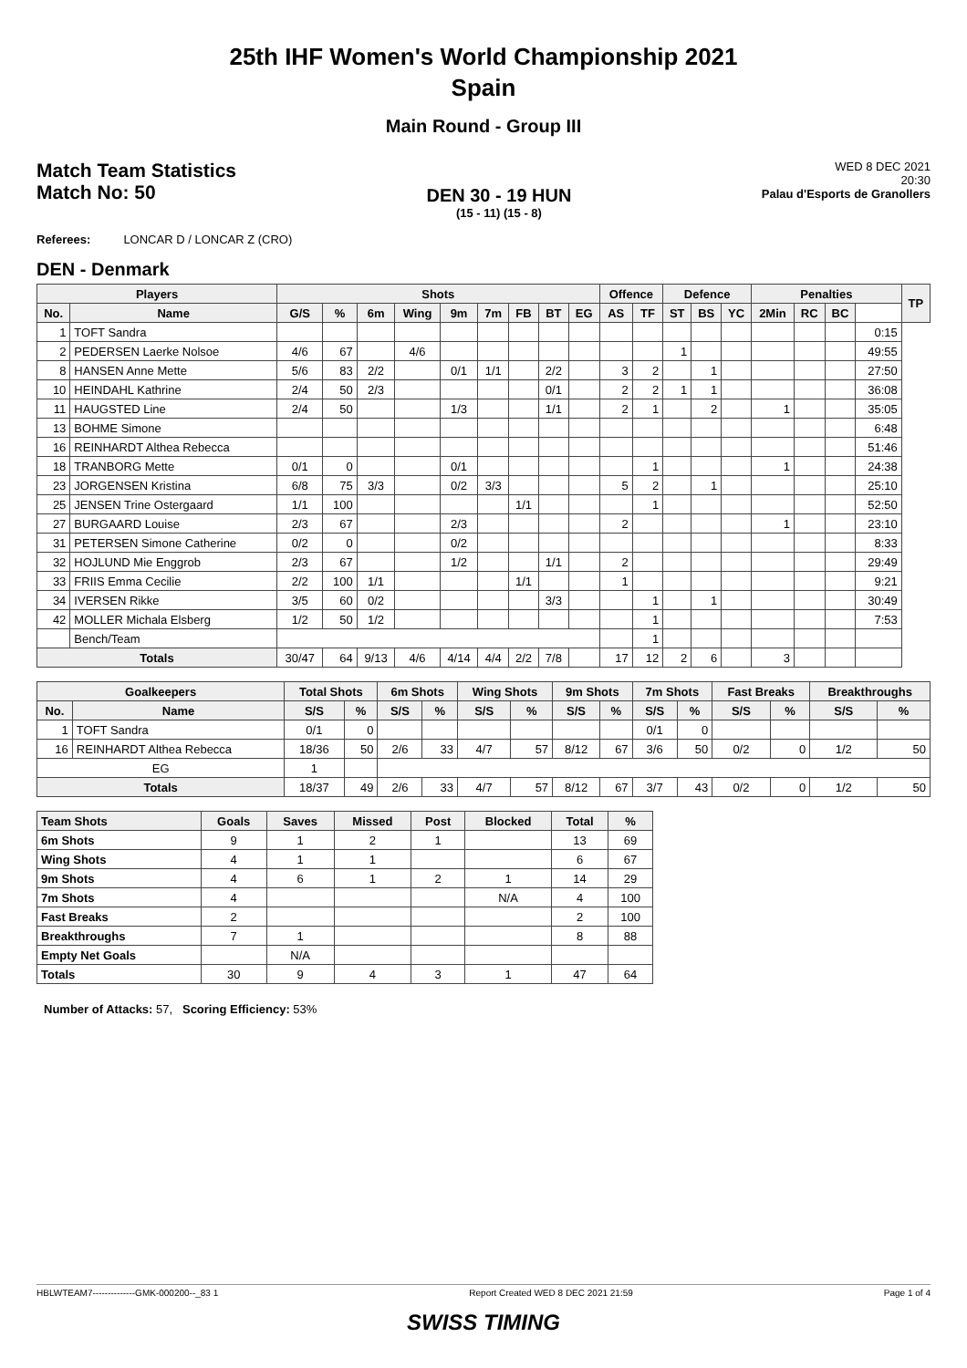25th IHF Women's World Championship 2021
Spain
Main Round - Group III
Match Team Statistics
Match No: 50
DEN 30 - 19 HUN
(15 - 11) (15 - 8)
WED 8 DEC 2021
20:30
Palau d'Esports de Granollers
Referees: LONCAR D / LONCAR Z (CRO)
DEN - Denmark
| Players | | Shots | | | | | | | | | Offence | | Defence | | | Penalties | | | | TP |
| --- | --- | --- | --- | --- | --- | --- | --- | --- | --- | --- | --- | --- | --- | --- | --- | --- | --- | --- | --- | --- |
| No. | Name | G/S | % | 6m | Wing | 9m | 7m | FB | BT | EG | AS | TF | ST | BS | YC | 2Min | RC | BC | | |
| 1 | TOFT Sandra | | | | | | | | | | | | | | | | | | 0:15 | |
| 2 | PEDERSEN Laerke Nolsoe | 4/6 | 67 | | 4/6 | | | | | | | | 1 | | | | | | 49:55 | |
| 8 | HANSEN Anne Mette | 5/6 | 83 | 2/2 | | 0/1 | 1/1 | | 2/2 | | 3 | 2 | | 1 | | | | | 27:50 | |
| 10 | HEINDAHL Kathrine | 2/4 | 50 | 2/3 | | | | | 0/1 | | 2 | 2 | 1 | 1 | | | | | 36:08 | |
| 11 | HAUGSTED Line | 2/4 | 50 | | | 1/3 | | | 1/1 | | 2 | 1 | | 2 | | 1 | | | 35:05 | |
| 13 | BOHME Simone | | | | | | | | | | | | | | | | | | 6:48 | |
| 16 | REINHARDT Althea Rebecca | | | | | | | | | | | | | | | | | | 51:46 | |
| 18 | TRANBORG Mette | 0/1 | 0 | | | 0/1 | | | | | | 1 | | | | 1 | | | 24:38 | |
| 23 | JORGENSEN Kristina | 6/8 | 75 | 3/3 | | 0/2 | 3/3 | | | | 5 | 2 | | 1 | | | | | 25:10 | |
| 25 | JENSEN Trine Ostergaard | 1/1 | 100 | | | | | 1/1 | | | | 1 | | | | | | | 52:50 | |
| 27 | BURGAARD Louise | 2/3 | 67 | | | 2/3 | | | | | 2 | | | | | 1 | | | 23:10 | |
| 31 | PETERSEN Simone Catherine | 0/2 | 0 | | | 0/2 | | | | | | | | | | | | | 8:33 | |
| 32 | HOJLUND Mie Enggrob | 2/3 | 67 | | | 1/2 | | | 1/1 | | 2 | | | | | | | | 29:49 | |
| 33 | FRIIS Emma Cecilie | 2/2 | 100 | 1/1 | | | | 1/1 | | | 1 | | | | | | | | 9:21 | |
| 34 | IVERSEN Rikke | 3/5 | 60 | 0/2 | | | | | 3/3 | | | 1 | | 1 | | | | | 30:49 | |
| 42 | MOLLER Michala Elsberg | 1/2 | 50 | 1/2 | | | | | | | | 1 | | | | | | | 7:53 | |
| | Bench/Team | | | | | | | | | | | 1 | | | | | | | | |
| Totals | | 30/47 | 64 | 9/13 | 4/6 | 4/14 | 4/4 | 2/2 | 7/8 | | 17 | 12 | 2 | 6 | | 3 | | | | |
| Goalkeepers | | Total Shots | | 6m Shots | | Wing Shots | | 9m Shots | | 7m Shots | | Fast Breaks | | Breakthroughs | |
| --- | --- | --- | --- | --- | --- | --- | --- | --- | --- | --- | --- | --- | --- | --- | --- |
| No. | Name | S/S | % | S/S | % | S/S | % | S/S | % | S/S | % | S/S | % | S/S | % |
| 1 | TOFT Sandra | 0/1 | 0 | | | | | | | 0/1 | 0 | | | | |
| 16 | REINHARDT Althea Rebecca | 18/36 | 50 | 2/6 | 33 | 4/7 | 57 | 8/12 | 67 | 3/6 | 50 | 0/2 | 0 | 1/2 | 50 |
| EG | | 1 | | | | | | | | | | | | | |
| Totals | | 18/37 | 49 | 2/6 | 33 | 4/7 | 57 | 8/12 | 67 | 3/7 | 43 | 0/2 | 0 | 1/2 | 50 |
| Team Shots | Goals | Saves | Missed | Post | Blocked | Total | % |
| --- | --- | --- | --- | --- | --- | --- | --- |
| 6m Shots | 9 | 1 | 2 | 1 | | 13 | 69 |
| Wing Shots | 4 | 1 | 1 | | | 6 | 67 |
| 9m Shots | 4 | 6 | 1 | 2 | 1 | 14 | 29 |
| 7m Shots | 4 | | | | N/A | 4 | 100 |
| Fast Breaks | 2 | | | | | 2 | 100 |
| Breakthroughs | 7 | 1 | | | | 8 | 88 |
| Empty Net Goals | | N/A | | | | | |
| Totals | 30 | 9 | 4 | 3 | 1 | 47 | 64 |
Number of Attacks: 57, Scoring Efficiency: 53%
HBLWTEAM7--------------GMK-000200--_83 1 Report Created WED 8 DEC 2021 21:59 Page 1 of 4
SWISS TIMING